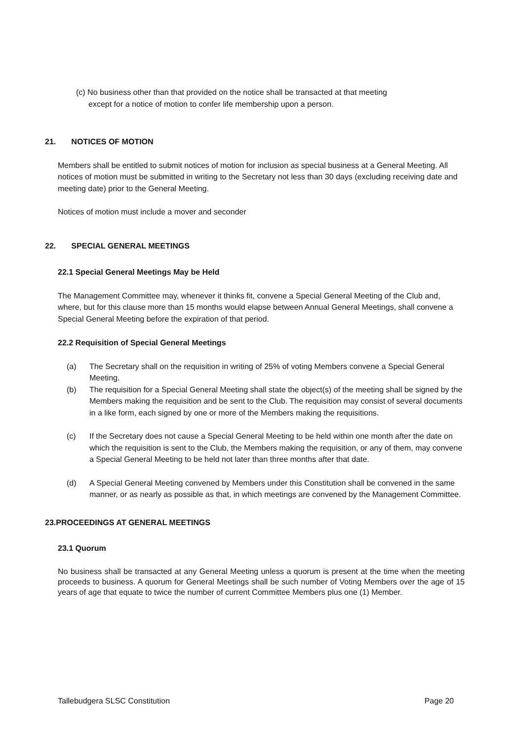(c) No business other than that provided on the notice shall be transacted at that meeting
except for a notice of motion to confer life membership upon a person.
21. NOTICES OF MOTION
Members shall be entitled to submit notices of motion for inclusion as special business at a General Meeting. All notices of motion must be submitted in writing to the Secretary not less than 30 days (excluding receiving date and meeting date) prior to the General Meeting.
Notices of motion must include a mover and seconder
22. SPECIAL GENERAL MEETINGS
22.1 Special General Meetings May be Held
The Management Committee may, whenever it thinks fit, convene a Special General Meeting of the Club and, where, but for this clause more than 15 months would elapse between Annual General Meetings, shall convene a Special General Meeting before the expiration of that period.
22.2 Requisition of Special General Meetings
(a) The Secretary shall on the requisition in writing of 25% of voting Members convene a Special General Meeting.
(b) The requisition for a Special General Meeting shall state the object(s) of the meeting shall be signed by the Members making the requisition and be sent to the Club. The requisition may consist of several documents in a like form, each signed by one or more of the Members making the requisitions.
(c) If the Secretary does not cause a Special General Meeting to be held within one month after the date on which the requisition is sent to the Club, the Members making the requisition, or any of them, may convene a Special General Meeting to be held not later than three months after that date.
(d) A Special General Meeting convened by Members under this Constitution shall be convened in the same manner, or as nearly as possible as that, in which meetings are convened by the Management Committee.
23.PROCEEDINGS AT GENERAL MEETINGS
23.1 Quorum
No business shall be transacted at any General Meeting unless a quorum is present at the time when the meeting proceeds to business. A quorum for General Meetings shall be such number of Voting Members over the age of 15 years of age that equate to twice the number of current Committee Members plus one (1) Member.
Tallebudgera SLSC Constitution Page 20